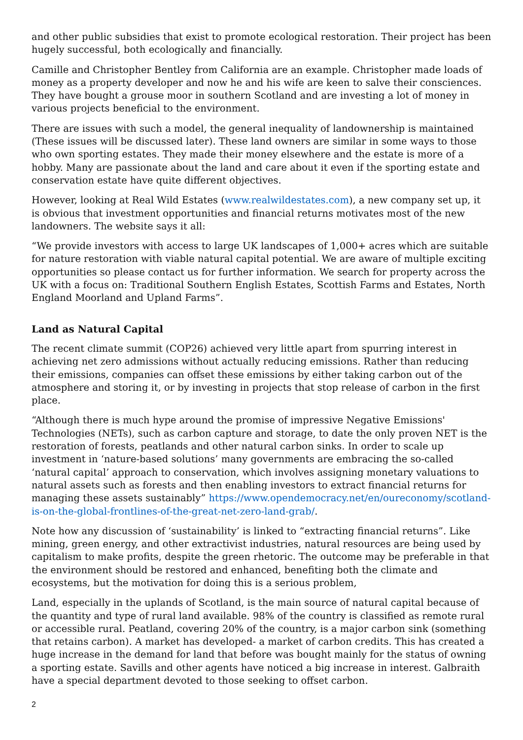and other public subsidies that exist to promote ecological restoration. Their project has been hugely successful, both ecologically and financially.
Camille and Christopher Bentley from California are an example. Christopher made loads of money as a property developer and now he and his wife are keen to salve their consciences. They have bought a grouse moor in southern Scotland and are investing a lot of money in various projects beneficial to the environment.
There are issues with such a model, the general inequality of landownership is maintained (These issues will be discussed later). These land owners are similar in some ways to those who own sporting estates. They made their money elsewhere and the estate is more of a hobby. Many are passionate about the land and care about it even if the sporting estate and conservation estate have quite different objectives.
However, looking at Real Wild Estates (www.realwildestates.com), a new company set up, it is obvious that investment opportunities and financial returns motivates most of the new landowners. The website says it all:
“We provide investors with access to large UK landscapes of 1,000+ acres which are suitable for nature restoration with viable natural capital potential. We are aware of multiple exciting opportunities so please contact us for further information. We search for property across the UK with a focus on: Traditional Southern English Estates, Scottish Farms and Estates, North England Moorland and Upland Farms”.
Land as Natural Capital
The recent climate summit (COP26) achieved very little apart from spurring interest in achieving net zero admissions without actually reducing emissions. Rather than reducing their emissions, companies can offset these emissions by either taking carbon out of the atmosphere and storing it, or by investing in projects that stop release of carbon in the first place.
“Although there is much hype around the promise of impressive Negative Emissions' Technologies (NETs), such as carbon capture and storage, to date the only proven NET is the restoration of forests, peatlands and other natural carbon sinks. In order to scale up investment in ‘nature-based solutions’ many governments are embracing the so-called ‘natural capital’ approach to conservation, which involves assigning monetary valuations to natural assets such as forests and then enabling investors to extract financial returns for managing these assets sustainably” https://www.opendemocracy.net/en/oureconomy/scotland-is-on-the-global-frontlines-of-the-great-net-zero-land-grab/.
Note how any discussion of ‘sustainability’ is linked to “extracting financial returns”. Like mining, green energy, and other extractivist industries, natural resources are being used by capitalism to make profits, despite the green rhetoric. The outcome may be preferable in that the environment should be restored and enhanced, benefiting both the climate and ecosystems, but the motivation for doing this is a serious problem,
Land, especially in the uplands of Scotland, is the main source of natural capital because of the quantity and type of rural land available. 98% of the country is classified as remote rural or accessible rural. Peatland, covering 20% of the country, is a major carbon sink (something that retains carbon). A market has developed- a market of carbon credits. This has created a huge increase in the demand for land that before was bought mainly for the status of owning a sporting estate. Savills and other agents have noticed a big increase in interest. Galbraith have a special department devoted to those seeking to offset carbon.
2